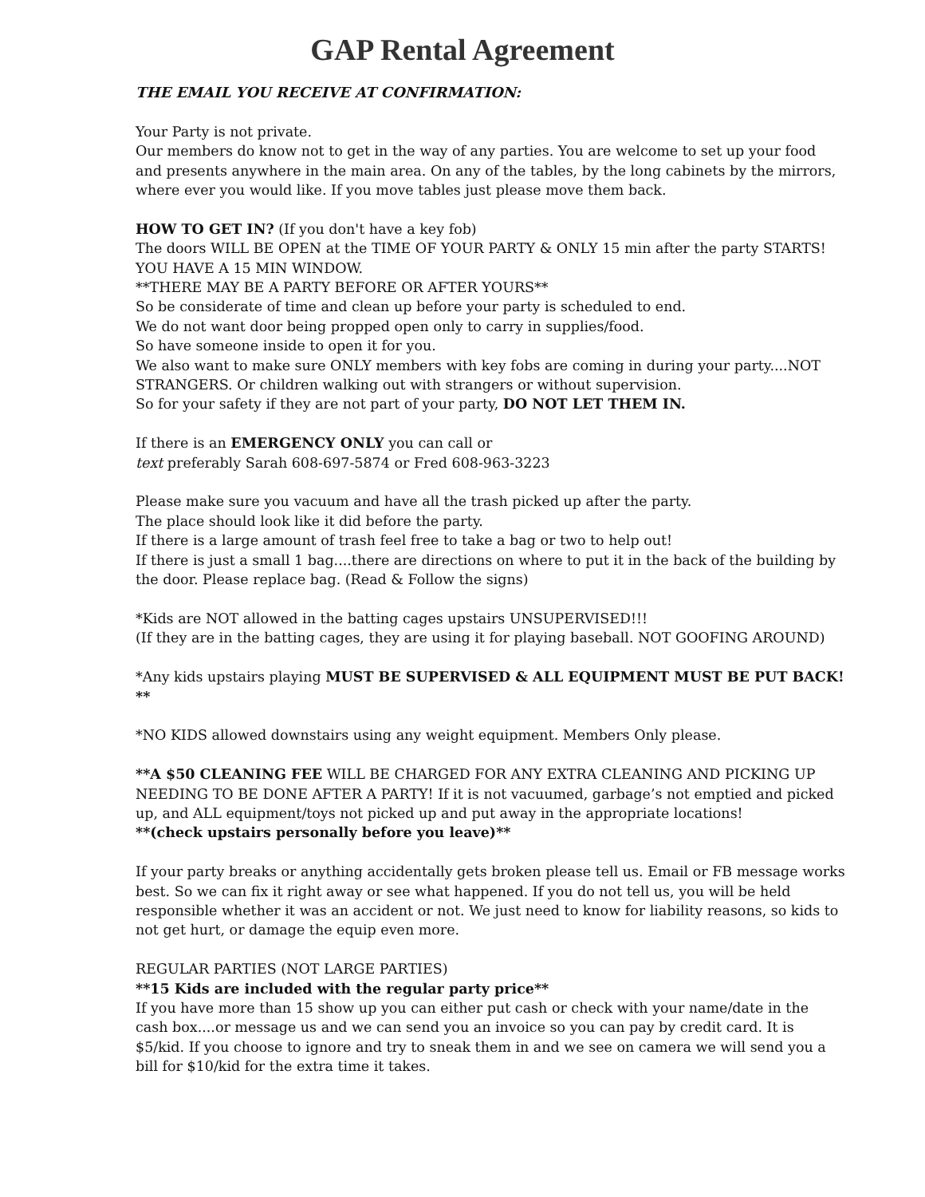GAP Rental Agreement
THE EMAIL YOU RECEIVE AT CONFIRMATION:
Your Party is not private.
Our members do know not to get in the way of any parties. You are welcome to set up your food and presents anywhere in the main area. On any of the tables, by the long cabinets by the mirrors, where ever you would like. If you move tables just please move them back.
HOW TO GET IN? (If you don't have a key fob)
The doors WILL BE OPEN at the TIME OF YOUR PARTY & ONLY 15 min after the party STARTS! YOU HAVE A 15 MIN WINDOW.
**THERE MAY BE A PARTY BEFORE OR AFTER YOURS**
So be considerate of time and clean up before your party is scheduled to end.
We do not want door being propped open only to carry in supplies/food.
So have someone inside to open it for you.
We also want to make sure ONLY members with key fobs are coming in during your party....NOT STRANGERS. Or children walking out with strangers or without supervision.
So for your safety if they are not part of your party, DO NOT LET THEM IN.
If there is an EMERGENCY ONLY you can call or
text preferably Sarah 608-697-5874 or Fred 608-963-3223
Please make sure you vacuum and have all the trash picked up after the party.
The place should look like it did before the party.
If there is a large amount of trash feel free to take a bag or two to help out!
If there is just a small 1 bag....there are directions on where to put it in the back of the building by the door. Please replace bag. (Read & Follow the signs)
*Kids are NOT allowed in the batting cages upstairs UNSUPERVISED!!!
(If they are in the batting cages, they are using it for playing baseball. NOT GOOFING AROUND)
*Any kids upstairs playing MUST BE SUPERVISED & ALL EQUIPMENT MUST BE PUT BACK! **
*NO KIDS allowed downstairs using any weight equipment. Members Only please.
**A $50 CLEANING FEE WILL BE CHARGED FOR ANY EXTRA CLEANING AND PICKING UP NEEDING TO BE DONE AFTER A PARTY! If it is not vacuumed, garbage’s not emptied and picked up, and ALL equipment/toys not picked up and put away in the appropriate locations!
**(check upstairs personally before you leave)**
If your party breaks or anything accidentally gets broken please tell us. Email or FB message works best. So we can fix it right away or see what happened. If you do not tell us, you will be held responsible whether it was an accident or not. We just need to know for liability reasons, so kids to not get hurt, or damage the equip even more.
REGULAR PARTIES (NOT LARGE PARTIES)
**15 Kids are included with the regular party price**
If you have more than 15 show up you can either put cash or check with your name/date in the cash box....or message us and we can send you an invoice so you can pay by credit card. It is $5/kid. If you choose to ignore and try to sneak them in and we see on camera we will send you a bill for $10/kid for the extra time it takes.